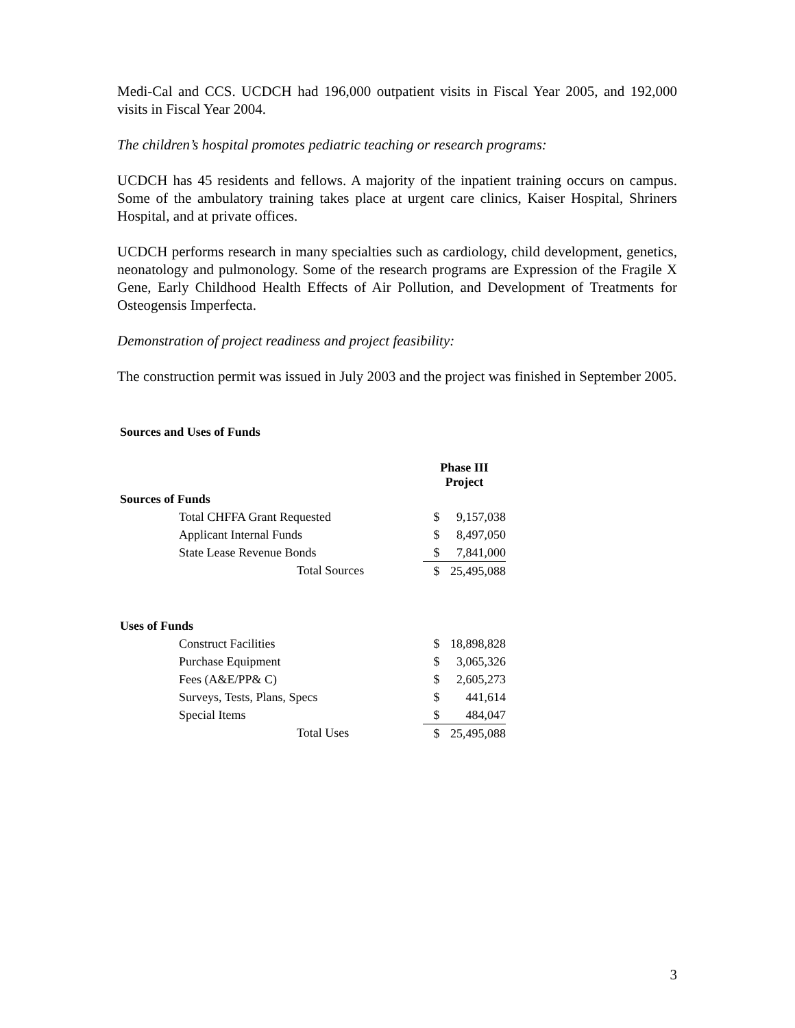Medi-Cal and CCS. UCDCH had 196,000 outpatient visits in Fiscal Year 2005, and 192,000 visits in Fiscal Year 2004.
The children’s hospital promotes pediatric teaching or research programs:
UCDCH has 45 residents and fellows. A majority of the inpatient training occurs on campus. Some of the ambulatory training takes place at urgent care clinics, Kaiser Hospital, Shriners Hospital, and at private offices.
UCDCH performs research in many specialties such as cardiology, child development, genetics, neonatology and pulmonology. Some of the research programs are Expression of the Fragile X Gene, Early Childhood Health Effects of Air Pollution, and Development of Treatments for Osteogensis Imperfecta.
Demonstration of project readiness and project feasibility:
The construction permit was issued in July 2003 and the project was finished in September 2005.
Sources and Uses of Funds
| | Phase III Project | |
| --- | --- | --- |
| Sources of Funds | | |
| Total CHFFA Grant Requested | $ | 9,157,038 |
| Applicant Internal Funds | $ | 8,497,050 |
| State Lease Revenue Bonds | $ | 7,841,000 |
| Total Sources | $ | 25,495,088 |
| Uses of Funds | | |
| Construct Facilities | $ | 18,898,828 |
| Purchase Equipment | $ | 3,065,326 |
| Fees (A&E/PP& C) | $ | 2,605,273 |
| Surveys, Tests, Plans, Specs | $ | 441,614 |
| Special Items | $ | 484,047 |
| Total Uses | $ | 25,495,088 |
3